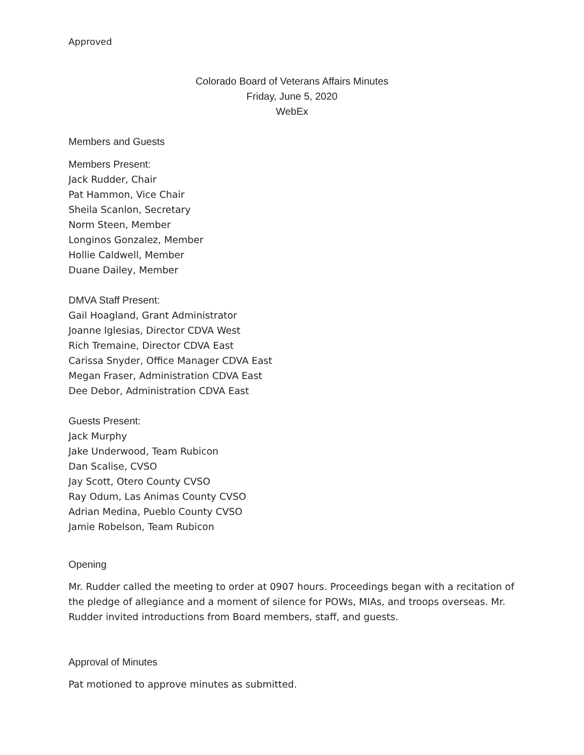Approved
Colorado Board of Veterans Affairs Minutes
Friday, June 5, 2020
WebEx
Members and Guests
Members Present:
Jack Rudder, Chair
Pat Hammon, Vice Chair
Sheila Scanlon, Secretary
Norm Steen, Member
Longinos Gonzalez, Member
Hollie Caldwell, Member
Duane Dailey, Member
DMVA Staff Present:
Gail Hoagland, Grant Administrator
Joanne Iglesias, Director CDVA West
Rich Tremaine, Director CDVA East
Carissa Snyder, Office Manager CDVA East
Megan Fraser, Administration CDVA East
Dee Debor, Administration CDVA East
Guests Present:
Jack Murphy
Jake Underwood, Team Rubicon
Dan Scalise, CVSO
Jay Scott, Otero County CVSO
Ray Odum, Las Animas County CVSO
Adrian Medina, Pueblo County CVSO
Jamie Robelson, Team Rubicon
Opening
Mr. Rudder called the meeting to order at 0907 hours. Proceedings began with a recitation of the pledge of allegiance and a moment of silence for POWs, MIAs, and troops overseas. Mr. Rudder invited introductions from Board members, staff, and guests.
Approval of Minutes
Pat motioned to approve minutes as submitted.